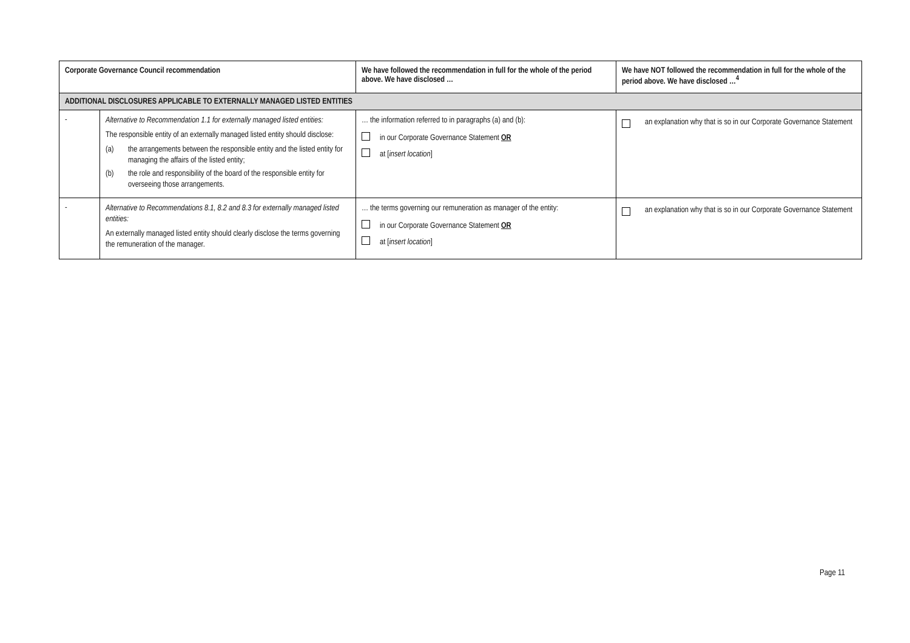| Corporate Governance Council recommendation | | We have followed the recommendation in full for the whole of the period above. We have disclosed … | We have NOT followed the recommendation in full for the whole of the period above. We have disclosed …<sup>4</sup> |
| --- | --- | --- | --- |
| ADDITIONAL DISCLOSURES APPLICABLE TO EXTERNALLY MANAGED LISTED ENTITIES | | | |
| - | Alternative to Recommendation 1.1 for externally managed listed entities: The responsible entity of an externally managed listed entity should disclose: (a) the arrangements between the responsible entity and the listed entity for managing the affairs of the listed entity; (b) the role and responsibility of the board of the responsible entity for overseeing those arrangements. | … the information referred to in paragraphs (a) and (b): in our Corporate Governance Statement OR at [ insert location ] | an explanation why that is so in our Corporate Governance Statement |
| - | Alternative to Recommendations 8.1, 8.2 and 8.3 for externally managed listed entities: An externally managed listed entity should clearly disclose the terms governing the remuneration of the manager. | … the terms governing our remuneration as manager of the entity: in our Corporate Governance Statement OR at [ insert location ] | an explanation why that is so in our Corporate Governance Statement |
Page 11